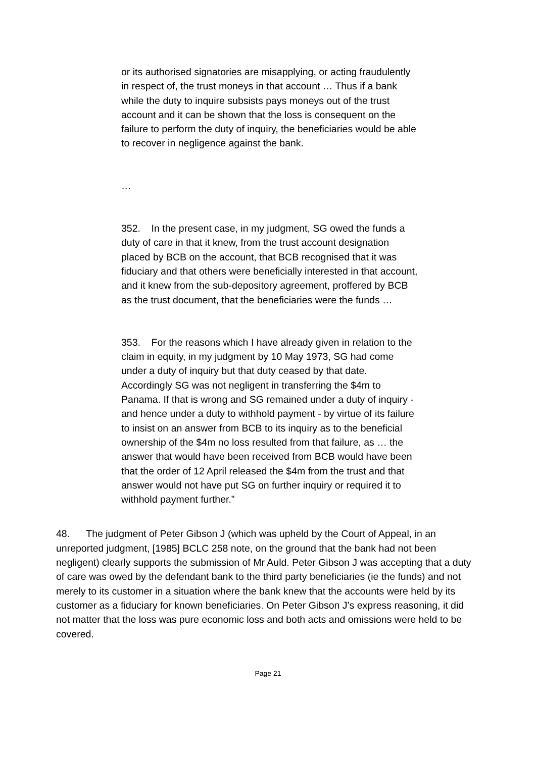or its authorised signatories are misapplying, or acting fraudulently in respect of, the trust moneys in that account … Thus if a bank while the duty to inquire subsists pays moneys out of the trust account and it can be shown that the loss is consequent on the failure to perform the duty of inquiry, the beneficiaries would be able to recover in negligence against the bank.
…
352. In the present case, in my judgment, SG owed the funds a duty of care in that it knew, from the trust account designation placed by BCB on the account, that BCB recognised that it was fiduciary and that others were beneficially interested in that account, and it knew from the sub-depository agreement, proffered by BCB as the trust document, that the beneficiaries were the funds …
353. For the reasons which I have already given in relation to the claim in equity, in my judgment by 10 May 1973, SG had come under a duty of inquiry but that duty ceased by that date. Accordingly SG was not negligent in transferring the $4m to Panama. If that is wrong and SG remained under a duty of inquiry - and hence under a duty to withhold payment - by virtue of its failure to insist on an answer from BCB to its inquiry as to the beneficial ownership of the $4m no loss resulted from that failure, as … the answer that would have been received from BCB would have been that the order of 12 April released the $4m from the trust and that answer would not have put SG on further inquiry or required it to withhold payment further.”
48. The judgment of Peter Gibson J (which was upheld by the Court of Appeal, in an unreported judgment, [1985] BCLC 258 note, on the ground that the bank had not been negligent) clearly supports the submission of Mr Auld. Peter Gibson J was accepting that a duty of care was owed by the defendant bank to the third party beneficiaries (ie the funds) and not merely to its customer in a situation where the bank knew that the accounts were held by its customer as a fiduciary for known beneficiaries. On Peter Gibson J’s express reasoning, it did not matter that the loss was pure economic loss and both acts and omissions were held to be covered.
Page 21